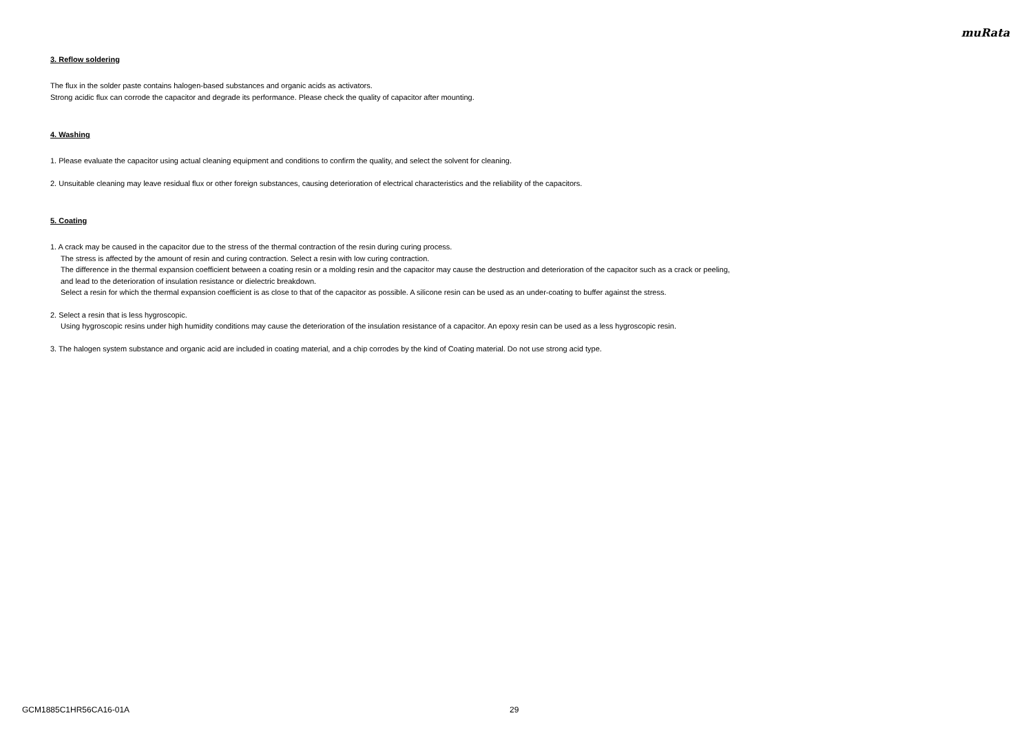muRata
3. Reflow soldering
The flux in the solder paste contains halogen-based substances and organic acids as activators.
Strong acidic flux can corrode the capacitor and degrade its performance. Please check the quality of capacitor after mounting.
4. Washing
1. Please evaluate the capacitor using actual cleaning equipment and conditions to confirm the quality, and select the solvent for cleaning.
2. Unsuitable cleaning may leave residual flux or other foreign substances, causing deterioration of electrical characteristics and the reliability of the capacitors.
5. Coating
1. A crack may be caused in the capacitor due to the stress of the thermal contraction of the resin during curing process.
The stress is affected by the amount of resin and curing contraction. Select a resin with low curing contraction.
The difference in the thermal expansion coefficient between a coating resin or a molding resin and the capacitor may cause the destruction and deterioration of the capacitor such as a crack or peeling,
and lead to the deterioration of insulation resistance or dielectric breakdown.
Select a resin for which the thermal expansion coefficient is as close to that of the capacitor as possible. A silicone resin can be used as an under-coating to buffer against the stress.
2. Select a resin that is less hygroscopic.
Using hygroscopic resins under high humidity conditions may cause the deterioration of the insulation resistance of a capacitor. An epoxy resin can be used as a less hygroscopic resin.
3. The halogen system substance and organic acid are included in coating material, and a chip corrodes by the kind of Coating material. Do not use strong acid type.
GCM1885C1HR56CA16-01A 29